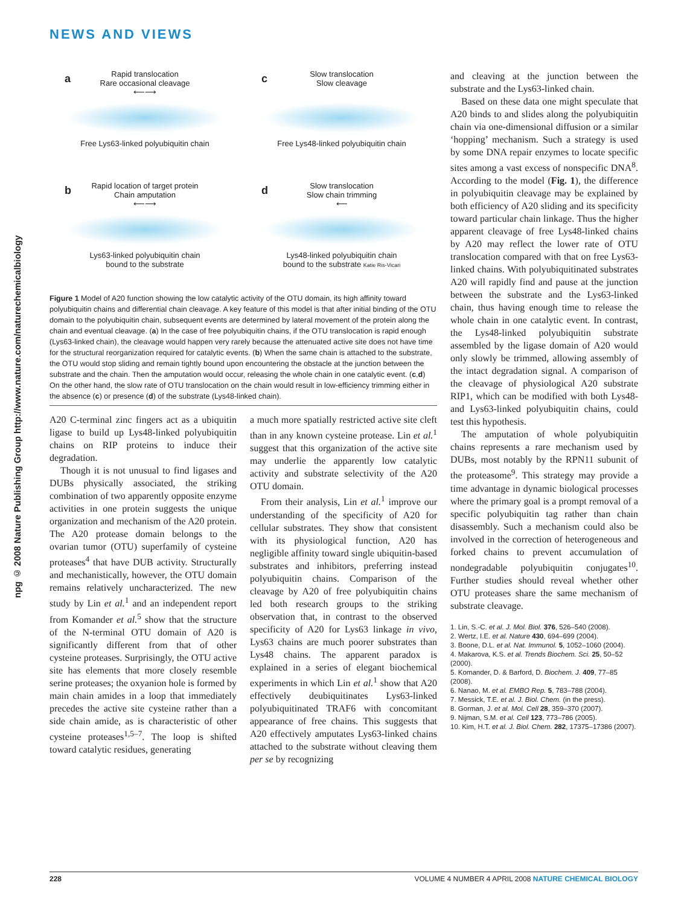NEWS AND VIEWS
npg © 2008 Nature Publishing Group http://www.nature.com/naturechemicalbiology
a Rapid translocation
Rare occasional cleavage
⟵⟶
Free Lys63-linked polyubiquitin chain
c Slow translocation
Slow cleavage
Free Lys48-linked polyubiquitin chain
b Rapid location of target protein
Chain amputation
⟵⟶
Lys63-linked polyubiquitin chain
bound to the substrate
d Slow translocation
Slow chain trimming
⟵
Lys48-linked polyubiquitin chain
bound to the substrate Katie Ris-Vicari
Figure 1 Model of A20 function showing the low catalytic activity of the OTU domain, its high affinity toward polyubiquitin chains and differential chain cleavage. A key feature of this model is that after initial binding of the OTU domain to the polyubiquitin chain, subsequent events are determined by lateral movement of the protein along the chain and eventual cleavage. (a) In the case of free polyubiquitin chains, if the OTU translocation is rapid enough (Lys63-linked chain), the cleavage would happen very rarely because the attenuated active site does not have time for the structural reorganization required for catalytic events. (b) When the same chain is attached to the substrate, the OTU would stop sliding and remain tightly bound upon encountering the obstacle at the junction between the substrate and the chain. Then the amputation would occur, releasing the whole chain in one catalytic event. (c,d) On the other hand, the slow rate of OTU translocation on the chain would result in low-efficiency trimming either in the absence (c) or presence (d) of the substrate (Lys48-linked chain).
A20 C-terminal zinc fingers act as a ubiquitin ligase to build up Lys48-linked polyubiquitin chains on RIP proteins to induce their degradation.
Though it is not unusual to find ligases and DUBs physically associated, the striking combination of two apparently opposite enzyme activities in one protein suggests the unique organization and mechanism of the A20 protein. The A20 protease domain belongs to the ovarian tumor (OTU) superfamily of cysteine proteases<sup>4</sup> that have DUB activity. Structurally and mechanistically, however, the OTU domain remains relatively uncharacterized. The new study by Lin et al.<sup>1</sup> and an independent report from Komander et al.<sup>5</sup> show that the structure of the N-terminal OTU domain of A20 is significantly different from that of other cysteine proteases. Surprisingly, the OTU active site has elements that more closely resemble serine proteases; the oxyanion hole is formed by main chain amides in a loop that immediately precedes the active site cysteine rather than a side chain amide, as is characteristic of other cysteine proteases<sup>1,5–7</sup>. The loop is shifted toward catalytic residues, generating
a much more spatially restricted active site cleft than in any known cysteine protease. Lin et al.<sup>1</sup> suggest that this organization of the active site may underlie the apparently low catalytic activity and substrate selectivity of the A20 OTU domain.
From their analysis, Lin et al.<sup>1</sup> improve our understanding of the specificity of A20 for cellular substrates. They show that consistent with its physiological function, A20 has negligible affinity toward single ubiquitin-based substrates and inhibitors, preferring instead polyubiquitin chains. Comparison of the cleavage by A20 of free polyubiquitin chains led both research groups to the striking observation that, in contrast to the observed specificity of A20 for Lys63 linkage in vivo, Lys63 chains are much poorer substrates than Lys48 chains. The apparent paradox is explained in a series of elegant biochemical experiments in which Lin et al.<sup>1</sup> show that A20 effectively deubiquitinates Lys63-linked polyubiquitinated TRAF6 with concomitant appearance of free chains. This suggests that A20 effectively amputates Lys63-linked chains attached to the substrate without cleaving them per se by recognizing
and cleaving at the junction between the substrate and the Lys63-linked chain.
Based on these data one might speculate that A20 binds to and slides along the polyubiquitin chain via one-dimensional diffusion or a similar ‘hopping’ mechanism. Such a strategy is used by some DNA repair enzymes to locate specific sites among a vast excess of nonspecific DNA<sup>8</sup>. According to the model (Fig. 1), the difference in polyubiquitin cleavage may be explained by both efficiency of A20 sliding and its specificity toward particular chain linkage. Thus the higher apparent cleavage of free Lys48-linked chains by A20 may reflect the lower rate of OTU translocation compared with that on free Lys63-linked chains. With polyubiquitinated substrates A20 will rapidly find and pause at the junction between the substrate and the Lys63-linked chain, thus having enough time to release the whole chain in one catalytic event. In contrast, the Lys48-linked polyubiquitin substrate assembled by the ligase domain of A20 would only slowly be trimmed, allowing assembly of the intact degradation signal. A comparison of the cleavage of physiological A20 substrate RIP1, which can be modified with both Lys48- and Lys63-linked polyubiquitin chains, could test this hypothesis.
The amputation of whole polyubiquitin chains represents a rare mechanism used by DUBs, most notably by the RPN11 subunit of the proteasome<sup>9</sup>. This strategy may provide a time advantage in dynamic biological processes where the primary goal is a prompt removal of a specific polyubiquitin tag rather than chain disassembly. Such a mechanism could also be involved in the correction of heterogeneous and forked chains to prevent accumulation of nondegradable polyubiquitin conjugates<sup>10</sup>. Further studies should reveal whether other OTU proteases share the same mechanism of substrate cleavage.
1. Lin, S.-C. et al. J. Mol. Biol. 376, 526–540 (2008).
2. Wertz, I.E. et al. Nature 430, 694–699 (2004).
3. Boone, D.L. et al. Nat. Immunol. 5, 1052–1060 (2004).
4. Makarova, K.S. et al. Trends Biochem. Sci. 25, 50–52 (2000).
5. Komander, D. & Barford, D. Biochem. J. 409, 77–85 (2008).
6. Nanao, M. et al. EMBO Rep. 5, 783–788 (2004).
7. Messick, T.E. et al. J. Biol. Chem. (in the press).
8. Gorman, J. et al. Mol. Cell 28, 359–370 (2007).
9. Nijman, S.M. et al. Cell 123, 773–786 (2005).
10. Kim, H.T. et al. J. Biol. Chem. 282, 17375–17386 (2007).
228 VOLUME 4 NUMBER 4 APRIL 2008 NATURE CHEMICAL BIOLOGY